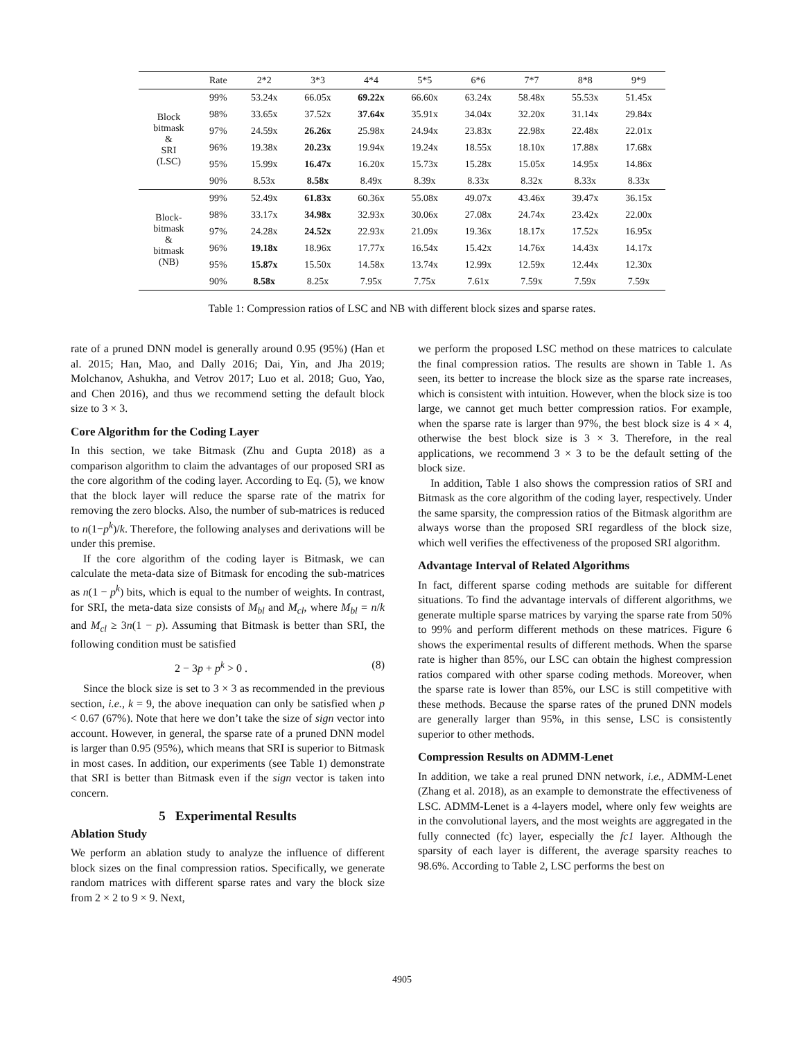| | Rate | 2*2 | 3*3 | 4*4 | 5*5 | 6*6 | 7*7 | 8*8 | 9*9 |
| --- | --- | --- | --- | --- | --- | --- | --- | --- | --- |
| Block bitmask & SRI (LSC) | 99% | 53.24x | 66.05x | 69.22x | 66.60x | 63.24x | 58.48x | 55.53x | 51.45x |
| | 98% | 33.65x | 37.52x | 37.64x | 35.91x | 34.04x | 32.20x | 31.14x | 29.84x |
| | 97% | 24.59x | 26.26x | 25.98x | 24.94x | 23.83x | 22.98x | 22.48x | 22.01x |
| | 96% | 19.38x | 20.23x | 19.94x | 19.24x | 18.55x | 18.10x | 17.88x | 17.68x |
| | 95% | 15.99x | 16.47x | 16.20x | 15.73x | 15.28x | 15.05x | 14.95x | 14.86x |
| | 90% | 8.53x | 8.58x | 8.49x | 8.39x | 8.33x | 8.32x | 8.33x | 8.33x |
| Block- bitmask & bitmask (NB) | 99% | 52.49x | 61.83x | 60.36x | 55.08x | 49.07x | 43.46x | 39.47x | 36.15x |
| | 98% | 33.17x | 34.98x | 32.93x | 30.06x | 27.08x | 24.74x | 23.42x | 22.00x |
| | 97% | 24.28x | 24.52x | 22.93x | 21.09x | 19.36x | 18.17x | 17.52x | 16.95x |
| | 96% | 19.18x | 18.96x | 17.77x | 16.54x | 15.42x | 14.76x | 14.43x | 14.17x |
| | 95% | 15.87x | 15.50x | 14.58x | 13.74x | 12.99x | 12.59x | 12.44x | 12.30x |
| | 90% | 8.58x | 8.25x | 7.95x | 7.75x | 7.61x | 7.59x | 7.59x | 7.59x |
Table 1: Compression ratios of LSC and NB with different block sizes and sparse rates.
rate of a pruned DNN model is generally around 0.95 (95%) (Han et al. 2015; Han, Mao, and Dally 2016; Dai, Yin, and Jha 2019; Molchanov, Ashukha, and Vetrov 2017; Luo et al. 2018; Guo, Yao, and Chen 2016), and thus we recommend setting the default block size to 3 × 3.
Core Algorithm for the Coding Layer
In this section, we take Bitmask (Zhu and Gupta 2018) as a comparison algorithm to claim the advantages of our proposed SRI as the core algorithm of the coding layer. According to Eq. (5), we know that the block layer will reduce the sparse rate of the matrix for removing the zero blocks. Also, the number of sub-matrices is reduced to n(1−p<sup>k</sup>)/k. Therefore, the following analyses and derivations will be under this premise.
If the core algorithm of the coding layer is Bitmask, we can calculate the meta-data size of Bitmask for encoding the sub-matrices as n(1 − p<sup>k</sup>) bits, which is equal to the number of weights. In contrast, for SRI, the meta-data size consists of M<sub>bl</sub> and M<sub>cl</sub>, where M<sub>bl</sub> = n/k and M<sub>cl</sub> ≥ 3n(1 − p). Assuming that Bitmask is better than SRI, the following condition must be satisfied
2 − 3p + p<sup>k</sup> > 0 . (8)
Since the block size is set to 3 × 3 as recommended in the previous section, i.e., k = 9, the above inequation can only be satisfied when p < 0.67 (67%). Note that here we don’t take the size of sign vector into account. However, in general, the sparse rate of a pruned DNN model is larger than 0.95 (95%), which means that SRI is superior to Bitmask in most cases. In addition, our experiments (see Table 1) demonstrate that SRI is better than Bitmask even if the sign vector is taken into concern.
5 Experimental Results
Ablation Study
We perform an ablation study to analyze the influence of different block sizes on the final compression ratios. Specifically, we generate random matrices with different sparse rates and vary the block size from 2 × 2 to 9 × 9. Next,
we perform the proposed LSC method on these matrices to calculate the final compression ratios. The results are shown in Table 1. As seen, its better to increase the block size as the sparse rate increases, which is consistent with intuition. However, when the block size is too large, we cannot get much better compression ratios. For example, when the sparse rate is larger than 97%, the best block size is 4 × 4, otherwise the best block size is 3 × 3. Therefore, in the real applications, we recommend 3 × 3 to be the default setting of the block size.
In addition, Table 1 also shows the compression ratios of SRI and Bitmask as the core algorithm of the coding layer, respectively. Under the same sparsity, the compression ratios of the Bitmask algorithm are always worse than the proposed SRI regardless of the block size, which well verifies the effectiveness of the proposed SRI algorithm.
Advantage Interval of Related Algorithms
In fact, different sparse coding methods are suitable for different situations. To find the advantage intervals of different algorithms, we generate multiple sparse matrices by varying the sparse rate from 50% to 99% and perform different methods on these matrices. Figure 6 shows the experimental results of different methods. When the sparse rate is higher than 85%, our LSC can obtain the highest compression ratios compared with other sparse coding methods. Moreover, when the sparse rate is lower than 85%, our LSC is still competitive with these methods. Because the sparse rates of the pruned DNN models are generally larger than 95%, in this sense, LSC is consistently superior to other methods.
Compression Results on ADMM-Lenet
In addition, we take a real pruned DNN network, i.e., ADMM-Lenet (Zhang et al. 2018), as an example to demonstrate the effectiveness of LSC. ADMM-Lenet is a 4-layers model, where only few weights are in the convolutional layers, and the most weights are aggregated in the fully connected (fc) layer, especially the fc1 layer. Although the sparsity of each layer is different, the average sparsity reaches to 98.6%. According to Table 2, LSC performs the best on
4905